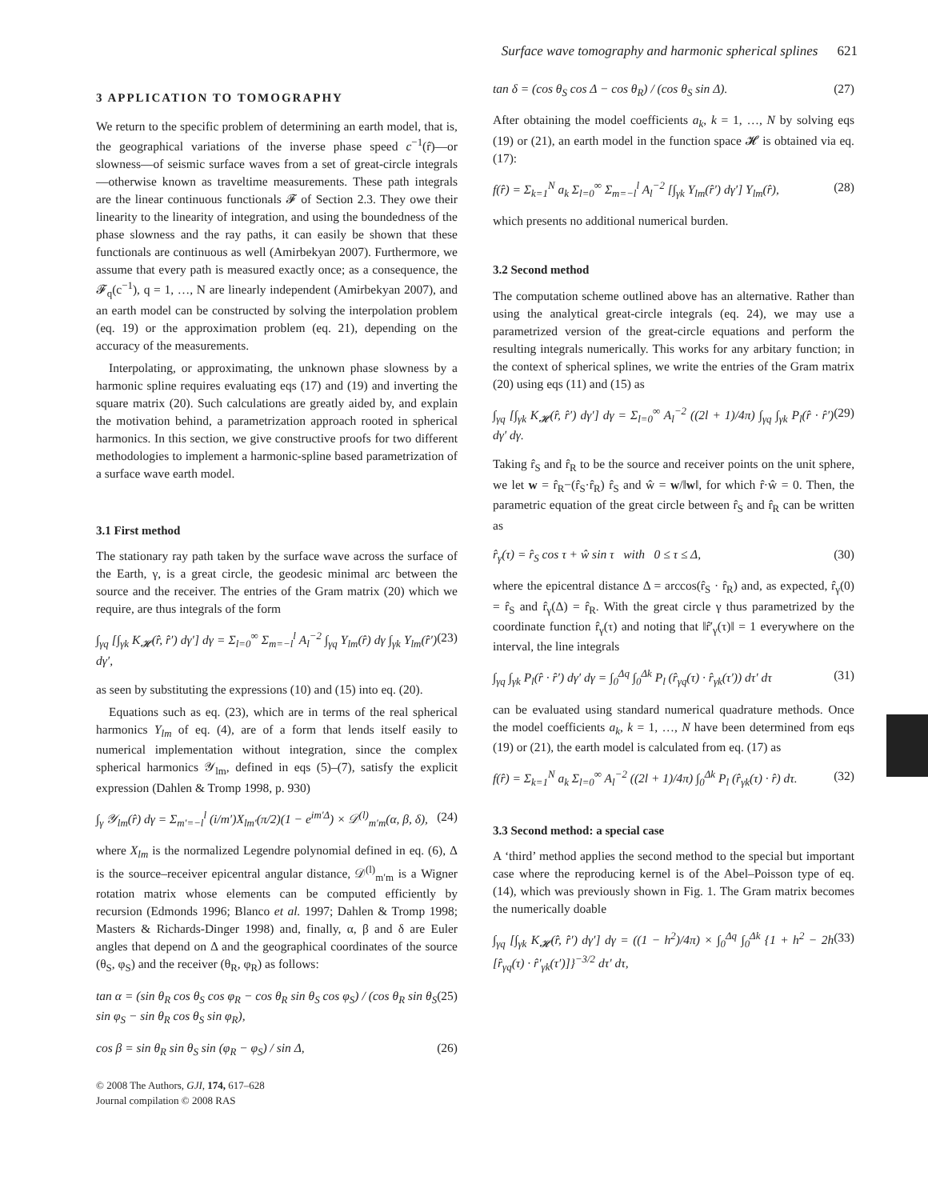Surface wave tomography and harmonic spherical splines 621
3 APPLICATION TO TOMOGRAPHY
We return to the specific problem of determining an earth model, that is, the geographical variations of the inverse phase speed c<sup>−1</sup>(r̂)—or slowness—of seismic surface waves from a set of great-circle integrals—otherwise known as traveltime measurements. These path integrals are the linear continuous functionals 𝓕 of Section 2.3. They owe their linearity to the linearity of integration, and using the boundedness of the phase slowness and the ray paths, it can easily be shown that these functionals are continuous as well (Amirbekyan 2007). Furthermore, we assume that every path is measured exactly once; as a consequence, the 𝓕<sub>q</sub>(c<sup>−1</sup>), q = 1, …, N are linearly independent (Amirbekyan 2007), and an earth model can be constructed by solving the interpolation problem (eq. 19) or the approximation problem (eq. 21), depending on the accuracy of the measurements.
Interpolating, or approximating, the unknown phase slowness by a harmonic spline requires evaluating eqs (17) and (19) and inverting the square matrix (20). Such calculations are greatly aided by, and explain the motivation behind, a parametrization approach rooted in spherical harmonics. In this section, we give constructive proofs for two different methodologies to implement a harmonic-spline based parametrization of a surface wave earth model.
3.1 First method
The stationary ray path taken by the surface wave across the surface of the Earth, γ, is a great circle, the geodesic minimal arc between the source and the receiver. The entries of the Gram matrix (20) which we require, are thus integrals of the form
∫<sub>γq</sub> [∫<sub>γk</sub> K<sub>𝓗</sub>(r̂, r̂′) dγ′] dγ = Σ<sub>l=0</sub><sup>∞</sup> Σ<sub>m=−l</sub><sup>l</sup> A<sub>l</sub><sup>−2</sup> ∫<sub>γq</sub> Y<sub>lm</sub>(r̂) dγ ∫<sub>γk</sub> Y<sub>lm</sub>(r̂′) dγ′, (23)
as seen by substituting the expressions (10) and (15) into eq. (20).
Equations such as eq. (23), which are in terms of the real spherical harmonics Y<sub>lm</sub> of eq. (4), are of a form that lends itself easily to numerical implementation without integration, since the complex spherical harmonics 𝒴<sub>lm</sub>, defined in eqs (5)–(7), satisfy the explicit expression (Dahlen & Tromp 1998, p. 930)
∫<sub>γ</sub> 𝒴<sub>lm</sub>(r̂) dγ = Σ<sub>m′=−l</sub><sup>l</sup> (i/m′)X<sub>lm′</sub>(π/2)(1 − e<sup>im′Δ</sup>) × 𝒟<sup>(l)</sup><sub>m′m</sub>(α, β, δ), (24)
where X<sub>lm</sub> is the normalized Legendre polynomial defined in eq. (6), Δ is the source–receiver epicentral angular distance, 𝒟<sup>(l)</sup><sub>m′m</sub> is a Wigner rotation matrix whose elements can be computed efficiently by recursion (Edmonds 1996; Blanco et al. 1997; Dahlen & Tromp 1998; Masters & Richards-Dinger 1998) and, finally, α, β and δ are Euler angles that depend on Δ and the geographical coordinates of the source (θ<sub>S</sub>, φ<sub>S</sub>) and the receiver (θ<sub>R</sub>, φ<sub>R</sub>) as follows:
tan α = (sin θ<sub>R</sub> cos θ<sub>S</sub> cos φ<sub>R</sub> − cos θ<sub>R</sub> sin θ<sub>S</sub> cos φ<sub>S</sub>) / (cos θ<sub>R</sub> sin θ<sub>S</sub> sin φ<sub>S</sub> − sin θ<sub>R</sub> cos θ<sub>S</sub> sin φ<sub>R</sub>), (25)
cos β = sin θ<sub>R</sub> sin θ<sub>S</sub> sin (φ<sub>R</sub> − φ<sub>S</sub>) / sin Δ, (26)
© 2008 The Authors, GJI, 174, 617–628
Journal compilation © 2008 RAS
tan δ = (cos θ<sub>S</sub> cos Δ − cos θ<sub>R</sub>) / (cos θ<sub>S</sub> sin Δ). (27)
After obtaining the model coefficients a<sub>k</sub>, k = 1, …, N by solving eqs (19) or (21), an earth model in the function space 𝓗 is obtained via eq. (17):
f(r̂) = Σ<sub>k=1</sub><sup>N</sup> a<sub>k</sub> Σ<sub>l=0</sub><sup>∞</sup> Σ<sub>m=−l</sub><sup>l</sup> A<sub>l</sub><sup>−2</sup> [∫<sub>γk</sub> Y<sub>lm</sub>(r̂′) dγ′] Y<sub>lm</sub>(r̂), (28)
which presents no additional numerical burden.
3.2 Second method
The computation scheme outlined above has an alternative. Rather than using the analytical great-circle integrals (eq. 24), we may use a parametrized version of the great-circle equations and perform the resulting integrals numerically. This works for any arbitary function; in the context of spherical splines, we write the entries of the Gram matrix (20) using eqs (11) and (15) as
∫<sub>γq</sub> [∫<sub>γk</sub> K<sub>𝓗</sub>(r̂, r̂′) dγ′] dγ = Σ<sub>l=0</sub><sup>∞</sup> A<sub>l</sub><sup>−2</sup> ((2l + 1)/4π) ∫<sub>γq</sub> ∫<sub>γk</sub> P<sub>l</sub>(r̂ · r̂′) dγ′ dγ. (29)
Taking r̂<sub>S</sub> and r̂<sub>R</sub> to be the source and receiver points on the unit sphere, we let w = r̂<sub>R</sub>−(r̂<sub>S</sub>·r̂<sub>R</sub>) r̂<sub>S</sub> and ŵ = w/‖w‖, for which r̂·ŵ = 0. Then, the parametric equation of the great circle between r̂<sub>S</sub> and r̂<sub>R</sub> can be written as
r̂<sub>γ</sub>(τ) = r̂<sub>S</sub> cos τ + ŵ sin τ with 0 ≤ τ ≤ Δ, (30)
where the epicentral distance Δ = arccos(r̂<sub>S</sub> · r̂<sub>R</sub>) and, as expected, r̂<sub>γ</sub>(0) = r̂<sub>S</sub> and r̂<sub>γ</sub>(Δ) = r̂<sub>R</sub>. With the great circle γ thus parametrized by the coordinate function r̂<sub>γ</sub>(τ) and noting that ‖r̂′<sub>γ</sub>(τ)‖ = 1 everywhere on the interval, the line integrals
∫<sub>γq</sub> ∫<sub>γk</sub> P<sub>l</sub>(r̂ · r̂′) dγ′ dγ = ∫<sub>0</sub><sup>Δq</sup> ∫<sub>0</sub><sup>Δk</sup> P<sub>l</sub> (r̂<sub>γq</sub>(τ) · r̂<sub>γk</sub>(τ′)) dτ′ dτ (31)
can be evaluated using standard numerical quadrature methods. Once the model coefficients a<sub>k</sub>, k = 1, …, N have been determined from eqs (19) or (21), the earth model is calculated from eq. (17) as
f(r̂) = Σ<sub>k=1</sub><sup>N</sup> a<sub>k</sub> Σ<sub>l=0</sub><sup>∞</sup> A<sub>l</sub><sup>−2</sup> ((2l + 1)/4π) ∫<sub>0</sub><sup>Δk</sup> P<sub>l</sub> (r̂<sub>γk</sub>(τ) · r̂) dτ. (32)
3.3 Second method: a special case
A ‘third’ method applies the second method to the special but important case where the reproducing kernel is of the Abel–Poisson type of eq. (14), which was previously shown in Fig. 1. The Gram matrix becomes the numerically doable
∫<sub>γq</sub> [∫<sub>γk</sub> K<sub>𝓗</sub>(r̂, r̂′) dγ′] dγ = ((1 − h<sup>2</sup>)/4π) × ∫<sub>0</sub><sup>Δq</sup> ∫<sub>0</sub><sup>Δk</sup> {1 + h<sup>2</sup> − 2h [r̂<sub>γq</sub>(τ) · r̂′<sub>γk</sub>(τ′)]}<sup>−3/2</sup> dτ′ dτ, (33)